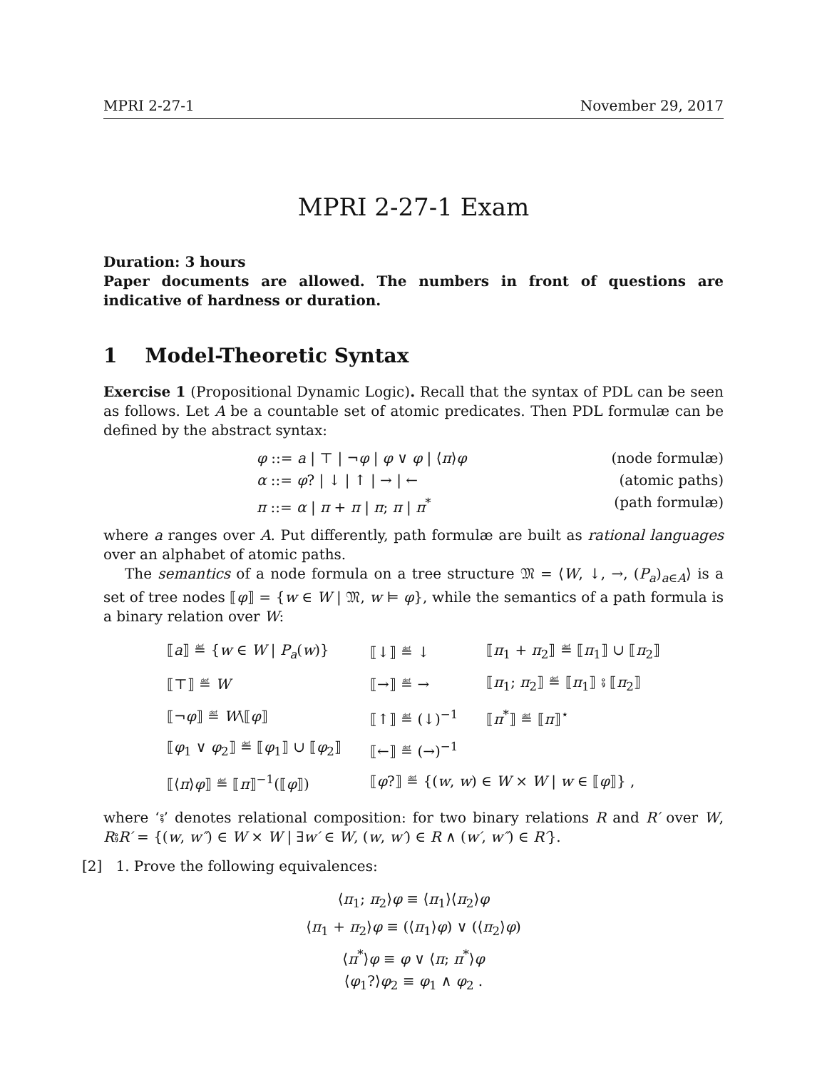MPRI 2-27-1 November 29, 2017
MPRI 2-27-1 Exam
Duration: 3 hours
Paper documents are allowed. The numbers in front of questions are indicative of hardness or duration.
1 Model-Theoretic Syntax
Exercise 1 (Propositional Dynamic Logic). Recall that the syntax of PDL can be seen as follows. Let A be a countable set of atomic predicates. Then PDL formulæ can be defined by the abstract syntax:
φ ::= a | ⊤ | ¬φ | φ ∨ φ | ⟨π⟩φ (node formulæ)
α ::= φ? | ↓ | ↑ | → | ← (atomic paths)
π ::= α | π + π | π; π | π<sup>*</sup> (path formulæ)
where a ranges over A. Put differently, path formulæ are built as rational languages over an alphabet of atomic paths.
The semantics of a node formula on a tree structure 𝔐 = ⟨W, ↓, →, (P<sub>a</sub>)<sub>a∈A</sub>⟩ is a set of tree nodes ⟦φ⟧ = {w ∈ W | 𝔐, w ⊨ φ}, while the semantics of a path formula is a binary relation over W:
| ⟦ a ⟧ ≝ { w ∈ W / P<sub>a</sub> ( w )} | ⟦↓⟧ ≝ ↓ | ⟦ π<sub>1</sub> + π<sub>2</sub>⟧ ≝ ⟦ π<sub>1</sub>⟧ ∪ ⟦ π<sub>2</sub>⟧ |
| ⟦⊤⟧ ≝ W | ⟦→⟧ ≝ → | ⟦ π<sub>1</sub>; π<sub>2</sub>⟧ ≝ ⟦ π<sub>1</sub>⟧ ⨾ ⟦ π<sub>2</sub>⟧ |
| ⟦¬ φ ⟧ ≝ W \⟦ φ ⟧ | ⟦↑⟧ ≝ (↓)<sup>−1</sup> | ⟦ π<sup>*</sup>⟧ ≝ ⟦ π ⟧<sup>⋆</sup> |
| ⟦ φ<sub>1</sub> ∨ φ<sub>2</sub>⟧ ≝ ⟦ φ<sub>1</sub>⟧ ∪ ⟦ φ<sub>2</sub>⟧ | ⟦←⟧ ≝ (→)<sup>−1</sup> | |
| ⟦⟨ π ⟩ φ ⟧ ≝ ⟦ π ⟧<sup>−1</sup>(⟦ φ ⟧) | ⟦ φ ?⟧ ≝ {( w , w ) ∈ W × W / w ∈ ⟦ φ ⟧} , | |
where ‘⨾’ denotes relational composition: for two binary relations R and R′ over W, R⨾R′ = {(w, w″) ∈ W × W | ∃w′ ∈ W, (w, w′) ∈ R ∧ (w′, w″) ∈ R′}.
[2] 1. Prove the following equivalences:
⟨π<sub>1</sub>; π<sub>2</sub>⟩φ ≡ ⟨π<sub>1</sub>⟩⟨π<sub>2</sub>⟩φ
⟨π<sub>1</sub> + π<sub>2</sub>⟩φ ≡ (⟨π<sub>1</sub>⟩φ) ∨ (⟨π<sub>2</sub>⟩φ)
⟨π<sup>*</sup>⟩φ ≡ φ ∨ ⟨π; π<sup>*</sup>⟩φ
⟨φ<sub>1</sub>?⟩φ<sub>2</sub> ≡ φ<sub>1</sub> ∧ φ<sub>2</sub> .